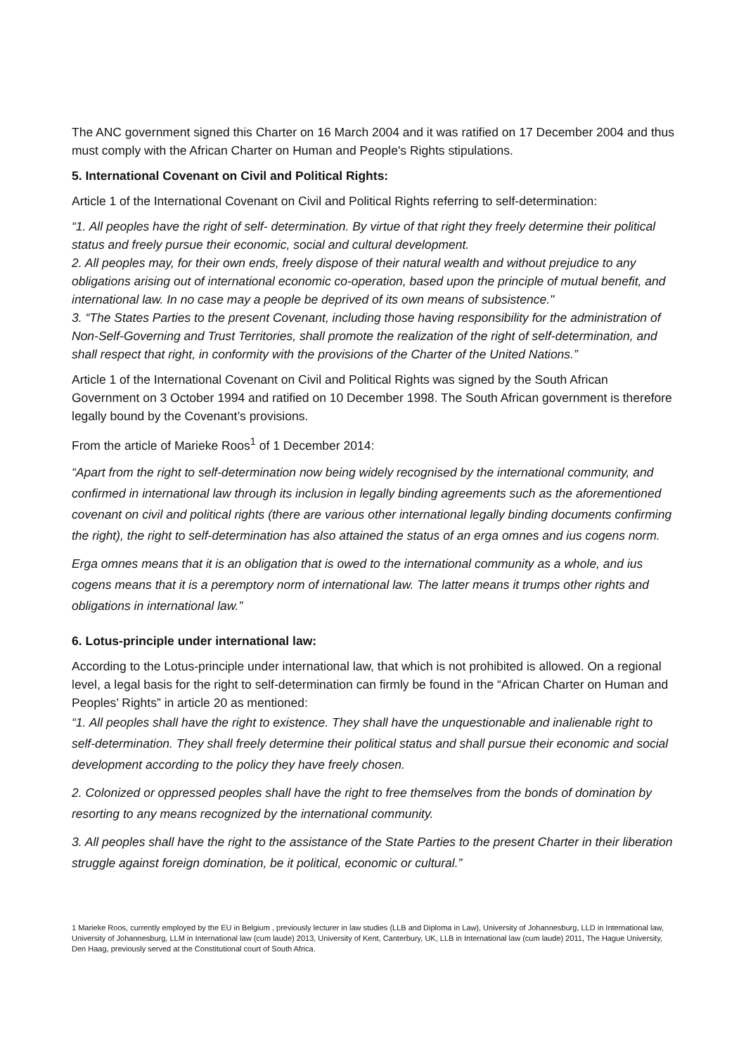The ANC government signed this Charter on 16 March 2004 and it was ratified on 17 December 2004 and thus must comply with the African Charter on Human and People's Rights stipulations.
5. International Covenant on Civil and Political Rights:
Article 1 of the International Covenant on Civil and Political Rights referring to self-determination:
“1. All peoples have the right of self- determination. By virtue of that right they freely determine their political status and freely pursue their economic, social and cultural development.
2. All peoples may, for their own ends, freely dispose of their natural wealth and without prejudice to any obligations arising out of international economic co-operation, based upon the principle of mutual benefit, and international law. In no case may a people be deprived of its own means of subsistence."
3. “The States Parties to the present Covenant, including those having responsibility for the administration of Non-Self-Governing and Trust Territories, shall promote the realization of the right of self-determination, and shall respect that right, in conformity with the provisions of the Charter of the United Nations.”
Article 1 of the International Covenant on Civil and Political Rights was signed by the South African Government on 3 October 1994 and ratified on 10 December 1998. The South African government is therefore legally bound by the Covenant’s provisions.
From the article of Marieke Roos<sup>1</sup> of 1 December 2014:
“Apart from the right to self-determination now being widely recognised by the international community, and confirmed in international law through its inclusion in legally binding agreements such as the aforementioned covenant on civil and political rights (there are various other international legally binding documents confirming the right), the right to self-determination has also attained the status of an erga omnes and ius cogens norm.
Erga omnes means that it is an obligation that is owed to the international community as a whole, and ius cogens means that it is a peremptory norm of international law. The latter means it trumps other rights and obligations in international law.”
6. Lotus-principle under international law:
According to the Lotus-principle under international law, that which is not prohibited is allowed. On a regional level, a legal basis for the right to self-determination can firmly be found in the “African Charter on Human and Peoples’ Rights” in article 20 as mentioned:
“1. All peoples shall have the right to existence. They shall have the unquestionable and inalienable right to self-determination. They shall freely determine their political status and shall pursue their economic and social development according to the policy they have freely chosen.
2. Colonized or oppressed peoples shall have the right to free themselves from the bonds of domination by resorting to any means recognized by the international community.
3. All peoples shall have the right to the assistance of the State Parties to the present Charter in their liberation struggle against foreign domination, be it political, economic or cultural.”
1 Marieke Roos, currently employed by the EU in Belgium , previously lecturer in law studies (LLB and Diploma in Law), University of Johannesburg, LLD in International law, University of Johannesburg, LLM in International law (cum laude) 2013, University of Kent, Canterbury, UK, LLB in International law (cum laude) 2011, The Hague University, Den Haag, previously served at the Constitutional court of South Africa.